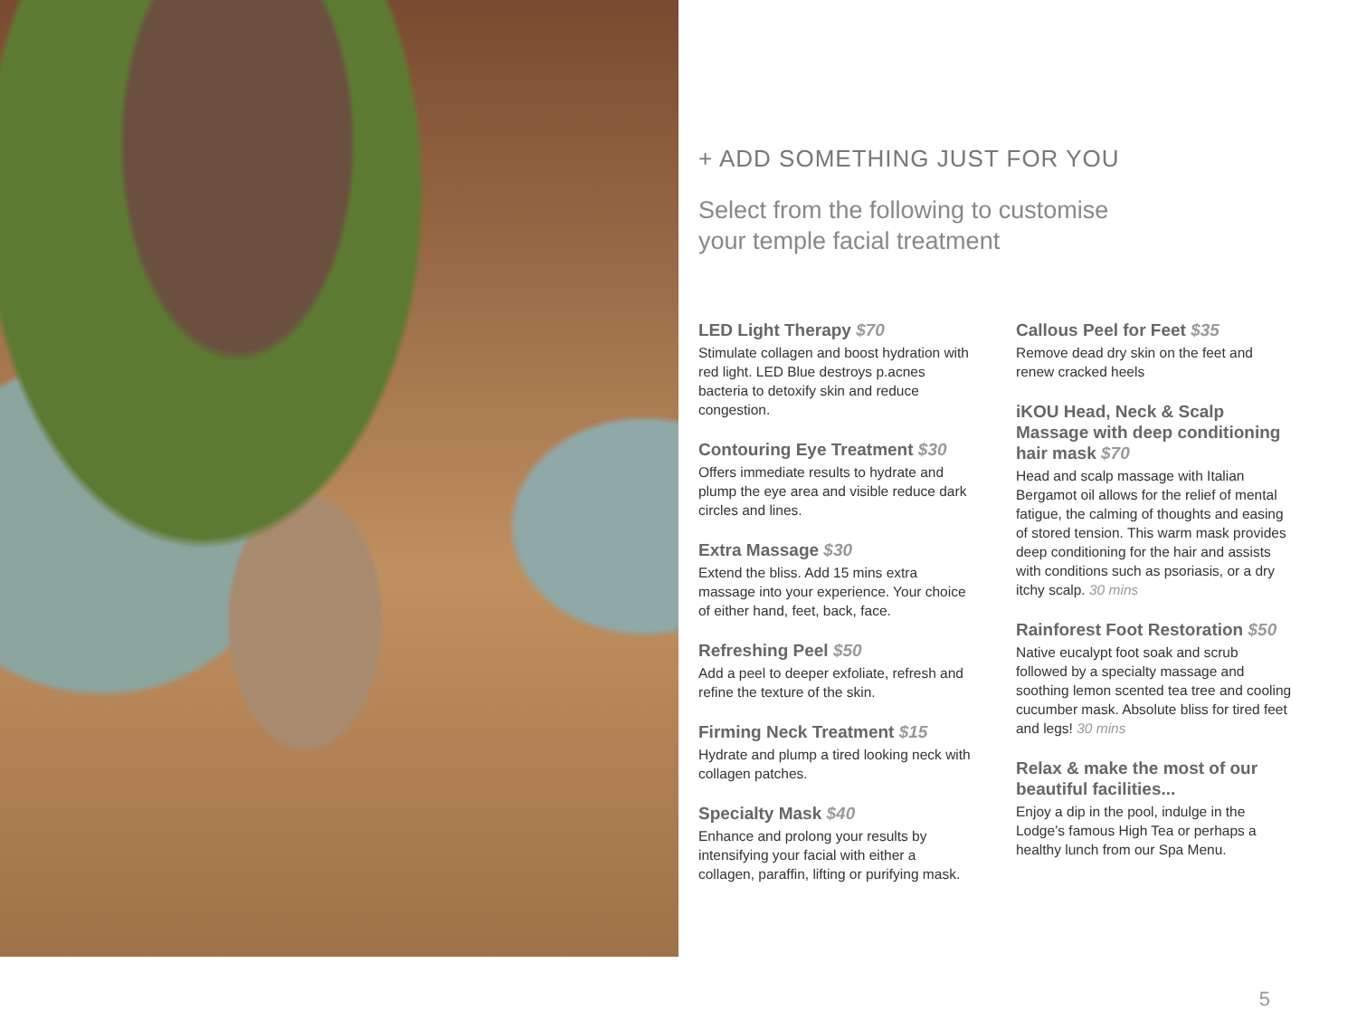+ ADD SOMETHING JUST FOR YOU
Select from the following to customise
your temple facial treatment
LED Light Therapy $70
Stimulate collagen and boost hydration with red light. LED Blue destroys p.acnes bacteria to detoxify skin and reduce congestion.
Contouring Eye Treatment $30
Offers immediate results to hydrate and plump the eye area and visible reduce dark circles and lines.
Extra Massage $30
Extend the bliss. Add 15 mins extra massage into your experience. Your choice of either hand, feet, back, face.
Refreshing Peel $50
Add a peel to deeper exfoliate, refresh and refine the texture of the skin.
Firming Neck Treatment $15
Hydrate and plump a tired looking neck with collagen patches.
Specialty Mask $40
Enhance and prolong your results by intensifying your facial with either a collagen, paraffin, lifting or purifying mask.
Callous Peel for Feet $35
Remove dead dry skin on the feet and renew cracked heels
iKOU Head, Neck & Scalp Massage with deep conditioning hair mask $70
Head and scalp massage with Italian Bergamot oil allows for the relief of mental fatigue, the calming of thoughts and easing of stored tension. This warm mask provides deep conditioning for the hair and assists with conditions such as psoriasis, or a dry itchy scalp. 30 mins
Rainforest Foot Restoration $50
Native eucalypt foot soak and scrub followed by a specialty massage and soothing lemon scented tea tree and cooling cucumber mask. Absolute bliss for tired feet and legs! 30 mins
Relax & make the most of our beautiful facilities...
Enjoy a dip in the pool, indulge in the Lodge’s famous High Tea or perhaps a healthy lunch from our Spa Menu.
5